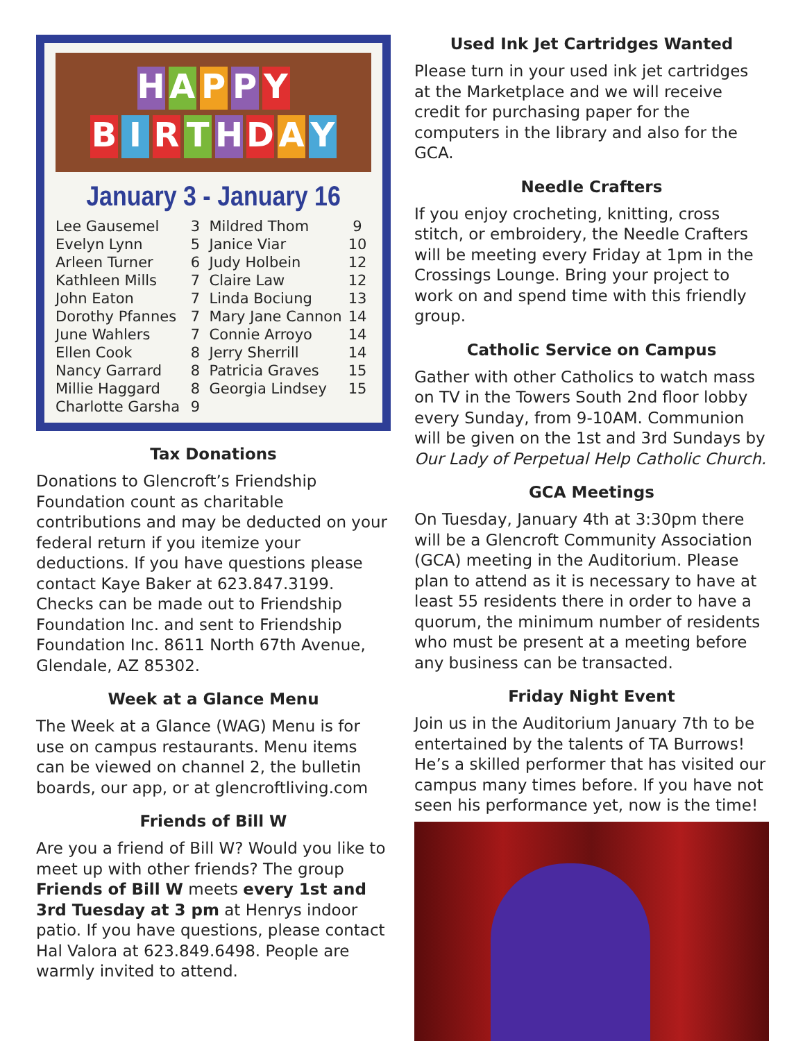HAPPY
BIRTHDAY
January 3 - January 16
| Lee Gausemel | 3 | Mildred Thom | 9 |
| Evelyn Lynn | 5 | Janice Viar | 10 |
| Arleen Turner | 6 | Judy Holbein | 12 |
| Kathleen Mills | 7 | Claire Law | 12 |
| John Eaton | 7 | Linda Bociung | 13 |
| Dorothy Pfannes | 7 | Mary Jane Cannon | 14 |
| June Wahlers | 7 | Connie Arroyo | 14 |
| Ellen Cook | 8 | Jerry Sherrill | 14 |
| Nancy Garrard | 8 | Patricia Graves | 15 |
| Millie Haggard | 8 | Georgia Lindsey | 15 |
| Charlotte Garsha | 9 | | |
Tax Donations
Donations to Glencroft’s Friendship Foundation count as charitable contributions and may be deducted on your federal return if you itemize your deductions. If you have questions please contact Kaye Baker at 623.847.3199. Checks can be made out to Friendship Foundation Inc. and sent to Friendship Foundation Inc. 8611 North 67th Avenue, Glendale, AZ 85302.
Week at a Glance Menu
The Week at a Glance (WAG) Menu is for use on campus restaurants. Menu items can be viewed on channel 2, the bulletin boards, our app, or at glencroftliving.com
Friends of Bill W
Are you a friend of Bill W? Would you like to meet up with other friends? The group Friends of Bill W meets every 1st and 3rd Tuesday at 3 pm at Henrys indoor patio. If you have questions, please contact Hal Valora at 623.849.6498. People are warmly invited to attend.
Used Ink Jet Cartridges Wanted
Please turn in your used ink jet cartridges at the Marketplace and we will receive credit for purchasing paper for the computers in the library and also for the GCA.
Needle Crafters
If you enjoy crocheting, knitting, cross stitch, or embroidery, the Needle Crafters will be meeting every Friday at 1pm in the Crossings Lounge. Bring your project to work on and spend time with this friendly group.
Catholic Service on Campus
Gather with other Catholics to watch mass on TV in the Towers South 2nd floor lobby every Sunday, from 9-10AM. Communion will be given on the 1st and 3rd Sundays by Our Lady of Perpetual Help Catholic Church.
GCA Meetings
On Tuesday, January 4th at 3:30pm there will be a Glencroft Community Association (GCA) meeting in the Auditorium. Please plan to attend as it is necessary to have at least 55 residents there in order to have a quorum, the minimum number of residents who must be present at a meeting before any business can be transacted.
Friday Night Event
Join us in the Auditorium January 7th to be entertained by the talents of TA Burrows! He’s a skilled performer that has visited our campus many times before. If you have not seen his performance yet, now is the time!